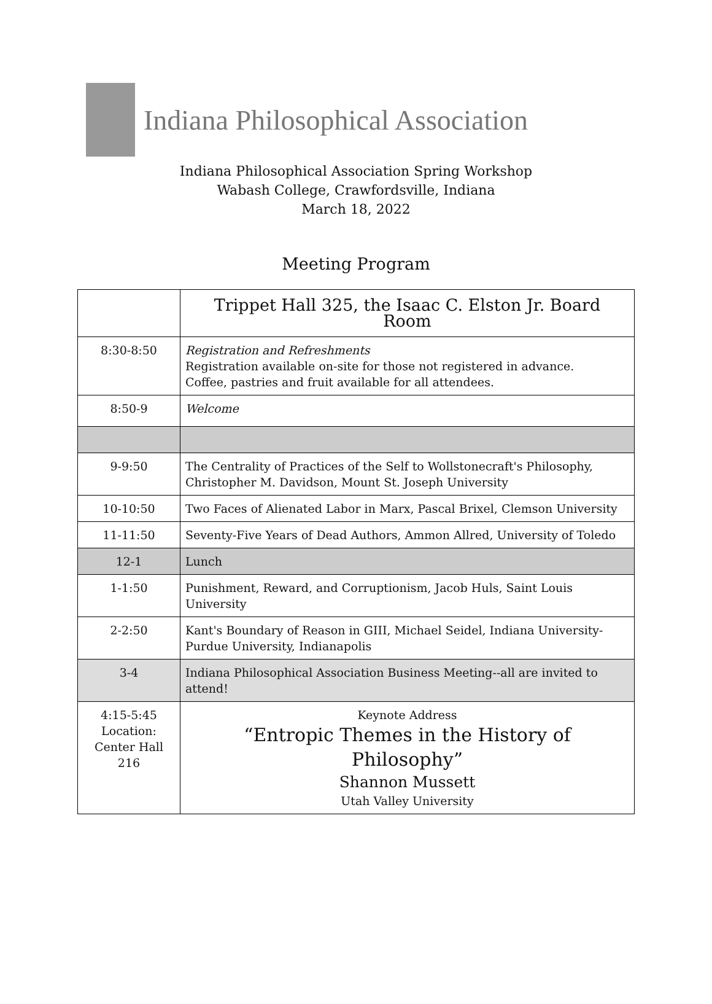Indiana Philosophical Association
Indiana Philosophical Association Spring Workshop
Wabash College, Crawfordsville, Indiana
March 18, 2022
Meeting Program
| | Trippet Hall 325, the Isaac C. Elston Jr. Board Room |
| 8:30-8:50 | Registration and Refreshments Registration available on-site for those not registered in advance. Coffee, pastries and fruit available for all attendees. |
| 8:50-9 | Welcome |
| 9-9:50 | The Centrality of Practices of the Self to Wollstonecraft's Philosophy, Christopher M. Davidson, Mount St. Joseph University |
| 10-10:50 | Two Faces of Alienated Labor in Marx, Pascal Brixel, Clemson University |
| 11-11:50 | Seventy-Five Years of Dead Authors, Ammon Allred, University of Toledo |
| 12-1 | Lunch |
| 1-1:50 | Punishment, Reward, and Corruptionism, Jacob Huls, Saint Louis University |
| 2-2:50 | Kant's Boundary of Reason in GIII, Michael Seidel, Indiana University-Purdue University, Indianapolis |
| 3-4 | Indiana Philosophical Association Business Meeting--all are invited to attend! |
| 4:15-5:45 Location: Center Hall 216 | Keynote Address “Entropic Themes in the History of Philosophy” Shannon Mussett Utah Valley University |